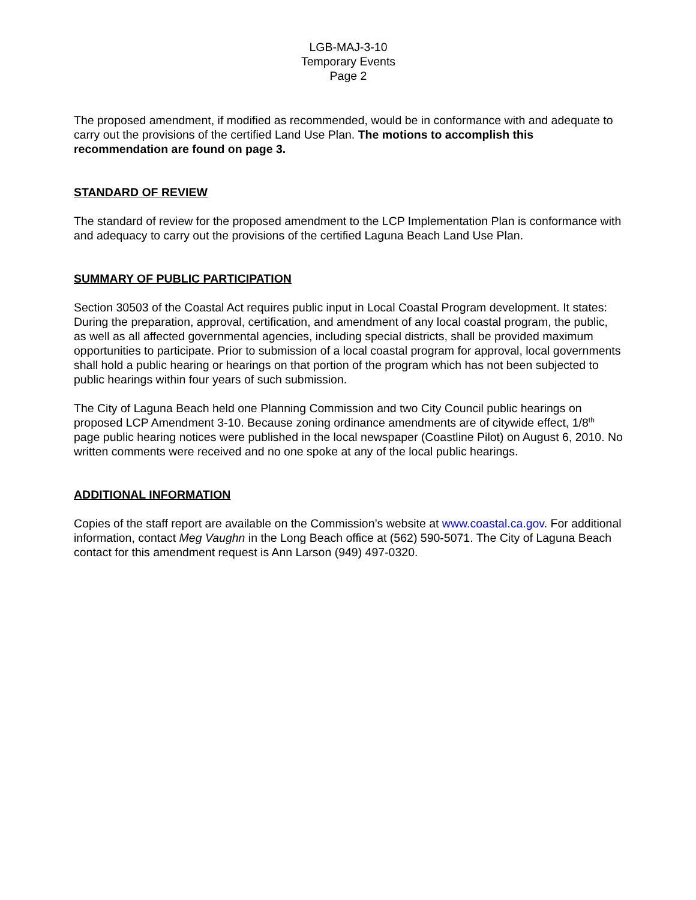LGB-MAJ-3-10
Temporary Events
Page 2
The proposed amendment, if modified as recommended, would be in conformance with and adequate to carry out the provisions of the certified Land Use Plan. The motions to accomplish this recommendation are found on page 3.
STANDARD OF REVIEW
The standard of review for the proposed amendment to the LCP Implementation Plan is conformance with and adequacy to carry out the provisions of the certified Laguna Beach Land Use Plan.
SUMMARY OF PUBLIC PARTICIPATION
Section 30503 of the Coastal Act requires public input in Local Coastal Program development. It states: During the preparation, approval, certification, and amendment of any local coastal program, the public, as well as all affected governmental agencies, including special districts, shall be provided maximum opportunities to participate. Prior to submission of a local coastal program for approval, local governments shall hold a public hearing or hearings on that portion of the program which has not been subjected to public hearings within four years of such submission.
The City of Laguna Beach held one Planning Commission and two City Council public hearings on proposed LCP Amendment 3-10. Because zoning ordinance amendments are of citywide effect, 1/8<sup>th</sup> page public hearing notices were published in the local newspaper (Coastline Pilot) on August 6, 2010. No written comments were received and no one spoke at any of the local public hearings.
ADDITIONAL INFORMATION
Copies of the staff report are available on the Commission’s website at www.coastal.ca.gov. For additional information, contact Meg Vaughn in the Long Beach office at (562) 590-5071. The City of Laguna Beach contact for this amendment request is Ann Larson (949) 497-0320.